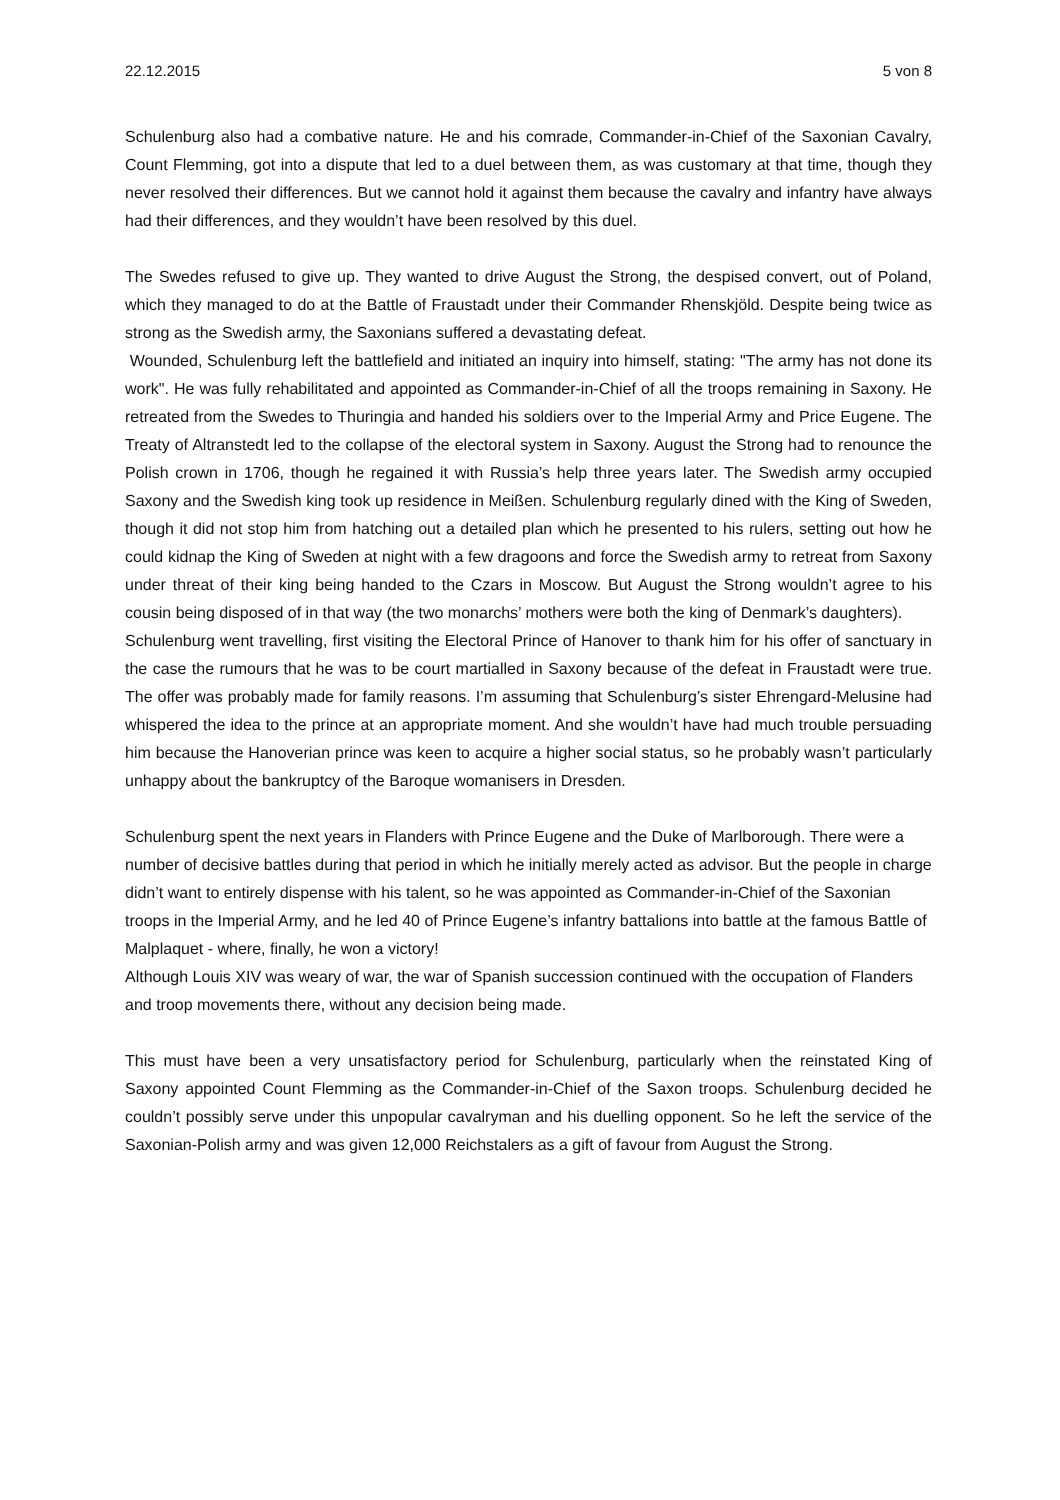22.12.2015 5 von 8
Schulenburg also had a combative nature. He and his comrade, Commander-in-Chief of the Saxonian Cavalry, Count Flemming, got into a dispute that led to a duel between them, as was customary at that time, though they never resolved their differences. But we cannot hold it against them because the cavalry and infantry have always had their differences, and they wouldn’t have been resolved by this duel.
The Swedes refused to give up. They wanted to drive August the Strong, the despised convert, out of Poland, which they managed to do at the Battle of Fraustadt under their Commander Rhenskjöld. Despite being twice as strong as the Swedish army, the Saxonians suffered a devastating defeat.
Wounded, Schulenburg left the battlefield and initiated an inquiry into himself, stating: "The army has not done its work". He was fully rehabilitated and appointed as Commander-in-Chief of all the troops remaining in Saxony. He retreated from the Swedes to Thuringia and handed his soldiers over to the Imperial Army and Price Eugene. The Treaty of Altranstedt led to the collapse of the electoral system in Saxony. August the Strong had to renounce the Polish crown in 1706, though he regained it with Russia’s help three years later. The Swedish army occupied Saxony and the Swedish king took up residence in Meißen. Schulenburg regularly dined with the King of Sweden, though it did not stop him from hatching out a detailed plan which he presented to his rulers, setting out how he could kidnap the King of Sweden at night with a few dragoons and force the Swedish army to retreat from Saxony under threat of their king being handed to the Czars in Moscow. But August the Strong wouldn’t agree to his cousin being disposed of in that way (the two monarchs’ mothers were both the king of Denmark’s daughters).
Schulenburg went travelling, first visiting the Electoral Prince of Hanover to thank him for his offer of sanctuary in the case the rumours that he was to be court martialled in Saxony because of the defeat in Fraustadt were true. The offer was probably made for family reasons. I’m assuming that Schulenburg’s sister Ehrengard-Melusine had whispered the idea to the prince at an appropriate moment. And she wouldn’t have had much trouble persuading him because the Hanoverian prince was keen to acquire a higher social status, so he probably wasn’t particularly unhappy about the bankruptcy of the Baroque womanisers in Dresden.
Schulenburg spent the next years in Flanders with Prince Eugene and the Duke of Marlborough. There were a number of decisive battles during that period in which he initially merely acted as advisor. But the people in charge didn’t want to entirely dispense with his talent, so he was appointed as Commander-in-Chief of the Saxonian troops in the Imperial Army, and he led 40 of Prince Eugene’s infantry battalions into battle at the famous Battle of Malplaquet - where, finally, he won a victory!
Although Louis XIV was weary of war, the war of Spanish succession continued with the occupation of Flanders and troop movements there, without any decision being made.
This must have been a very unsatisfactory period for Schulenburg, particularly when the reinstated King of Saxony appointed Count Flemming as the Commander-in-Chief of the Saxon troops. Schulenburg decided he couldn’t possibly serve under this unpopular cavalryman and his duelling opponent. So he left the service of the Saxonian-Polish army and was given 12,000 Reichstalers as a gift of favour from August the Strong.